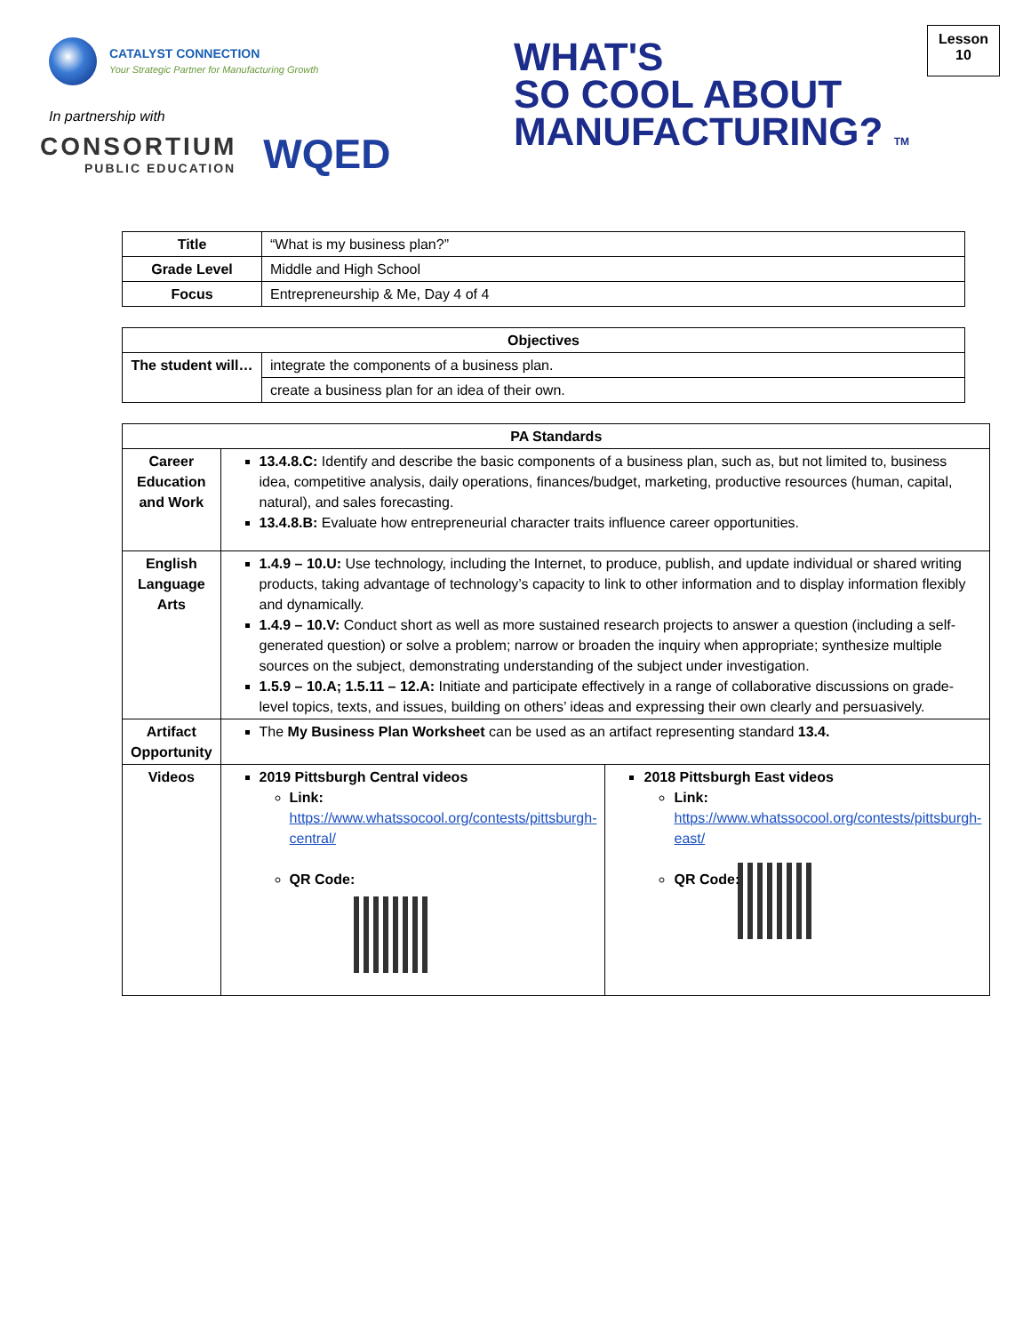CATALYST CONNECTION
Your Strategic Partner for Manufacturing Growth
In partnership with
CONSORTIUM
PUBLIC EDUCATION
WQED
WHAT'S
SO COOL ABOUT
MANUFACTURING? TM
Lesson
10
| Title | “What is my business plan?” |
| Grade Level | Middle and High School |
| Focus | Entrepreneurship & Me, Day 4 of 4 |
| Objectives | |
| --- | --- |
| The student will… | integrate the components of a business plan. |
| | create a business plan for an idea of their own. |
| PA Standards | | |
| --- | --- | --- |
| Career Education and Work | 13.4.8.C: Identify and describe the basic components of a business plan, such as, but not limited to, business idea, competitive analysis, daily operations, finances/budget, marketing, productive resources (human, capital, natural), and sales forecasting. 13.4.8.B: Evaluate how entrepreneurial character traits influence career opportunities. | |
| English Language Arts | 1.4.9 – 10.U: Use technology, including the Internet, to produce, publish, and update individual or shared writing products, taking advantage of technology’s capacity to link to other information and to display information flexibly and dynamically. 1.4.9 – 10.V: Conduct short as well as more sustained research projects to answer a question (including a self-generated question) or solve a problem; narrow or broaden the inquiry when appropriate; synthesize multiple sources on the subject, demonstrating understanding of the subject under investigation. 1.5.9 – 10.A; 1.5.11 – 12.A: Initiate and participate effectively in a range of collaborative discussions on grade-level topics, texts, and issues, building on others’ ideas and expressing their own clearly and persuasively. | |
| Artifact Opportunity | The My Business Plan Worksheet can be used as an artifact representing standard 13.4. | |
| Videos | 2019 Pittsburgh Central videos Link: https://www.whatssocool.org/contests/pittsburgh-central/ QR Code: | 2018 Pittsburgh East videos Link: https://www.whatssocool.org/contests/pittsburgh-east/ QR Code: |